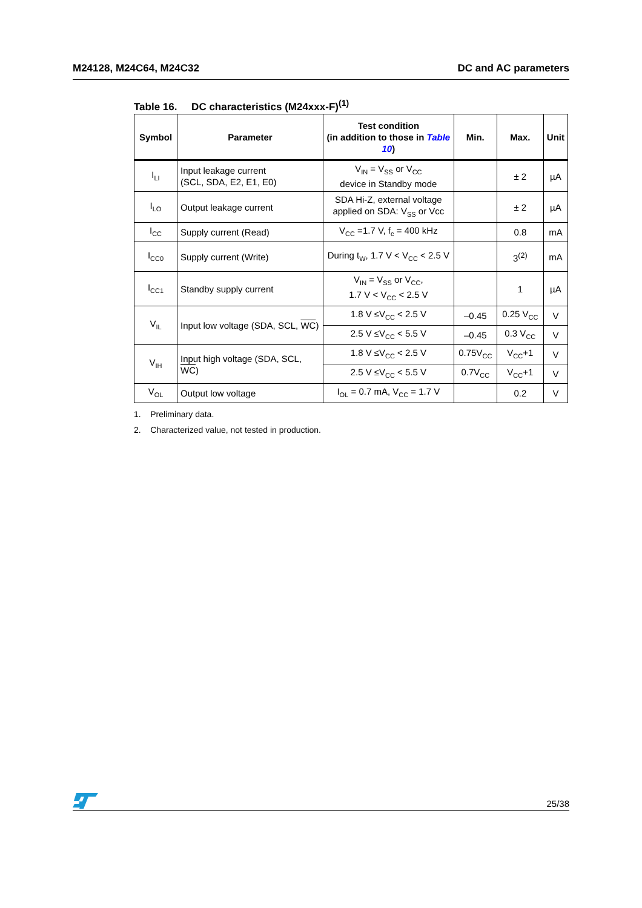M24128, M24C64, M24C32 DC and AC parameters
Table 16. DC characteristics (M24xxx-F)<sup>(1)</sup>
| Symbol | Parameter | Test condition (in addition to those in Table 10 ) | Min. | Max. | Unit |
| --- | --- | --- | --- | --- | --- |
| I<sub>LI</sub> | Input leakage current (SCL, SDA, E2, E1, E0) | V<sub>IN</sub> = V<sub>SS</sub> or V<sub>CC</sub> device in Standby mode | | ± 2 | µA |
| I<sub>LO</sub> | Output leakage current | SDA Hi-Z, external voltage applied on SDA: V<sub>SS</sub> or Vcc | | ± 2 | µA |
| I<sub>CC</sub> | Supply current (Read) | V<sub>CC</sub> =1.7 V, f<sub>c</sub> = 400 kHz | | 0.8 | mA |
| I<sub>CC0</sub> | Supply current (Write) | During t<sub>W</sub>, 1.7 V < V<sub>CC</sub> < 2.5 V | | 3<sup>(2)</sup> | mA |
| I<sub>CC1</sub> | Standby supply current | V<sub>IN</sub> = V<sub>SS</sub> or V<sub>CC</sub>, 1.7 V < V<sub>CC</sub> < 2.5 V | | 1 | µA |
| V<sub>IL</sub> | Input low voltage (SDA, SCL, WC ) | 1.8 V ≤V<sub>CC</sub> < 2.5 V | –0.45 | 0.25 V<sub>CC</sub> | V |
| | | 2.5 V ≤V<sub>CC</sub> < 5.5 V | –0.45 | 0.3 V<sub>CC</sub> | V |
| V<sub>IH</sub> | Input high voltage (SDA, SCL, WC ) | 1.8 V ≤V<sub>CC</sub> < 2.5 V | 0.75V<sub>CC</sub> | V<sub>CC</sub>+1 | V |
| | | 2.5 V ≤V<sub>CC</sub> < 5.5 V | 0.7V<sub>CC</sub> | V<sub>CC</sub>+1 | V |
| V<sub>OL</sub> | Output low voltage | I<sub>OL</sub> = 0.7 mA, V<sub>CC</sub> = 1.7 V | | 0.2 | V |
1. Preliminary data.
2. Characterized value, not tested in production.
25/38